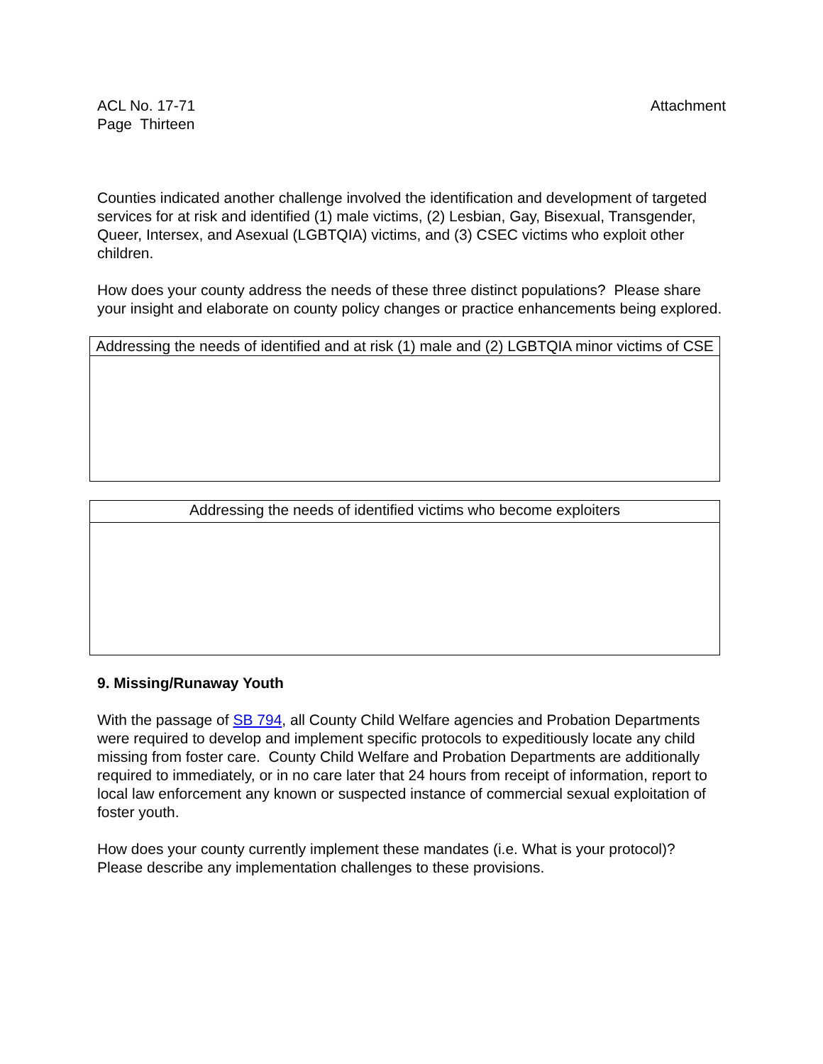ACL No. 17-71
Page Thirteen
Attachment
Counties indicated another challenge involved the identification and development of targeted services for at risk and identified (1) male victims, (2) Lesbian, Gay, Bisexual, Transgender, Queer, Intersex, and Asexual (LGBTQIA) victims, and (3) CSEC victims who exploit other children.
How does your county address the needs of these three distinct populations? Please share your insight and elaborate on county policy changes or practice enhancements being explored.
| Addressing the needs of identified and at risk (1) male and (2) LGBTQIA minor victims of CSE |
| Addressing the needs of identified victims who become exploiters |
9. Missing/Runaway Youth
With the passage of SB 794, all County Child Welfare agencies and Probation Departments were required to develop and implement specific protocols to expeditiously locate any child missing from foster care. County Child Welfare and Probation Departments are additionally required to immediately, or in no care later that 24 hours from receipt of information, report to local law enforcement any known or suspected instance of commercial sexual exploitation of foster youth.
How does your county currently implement these mandates (i.e. What is your protocol)? Please describe any implementation challenges to these provisions.